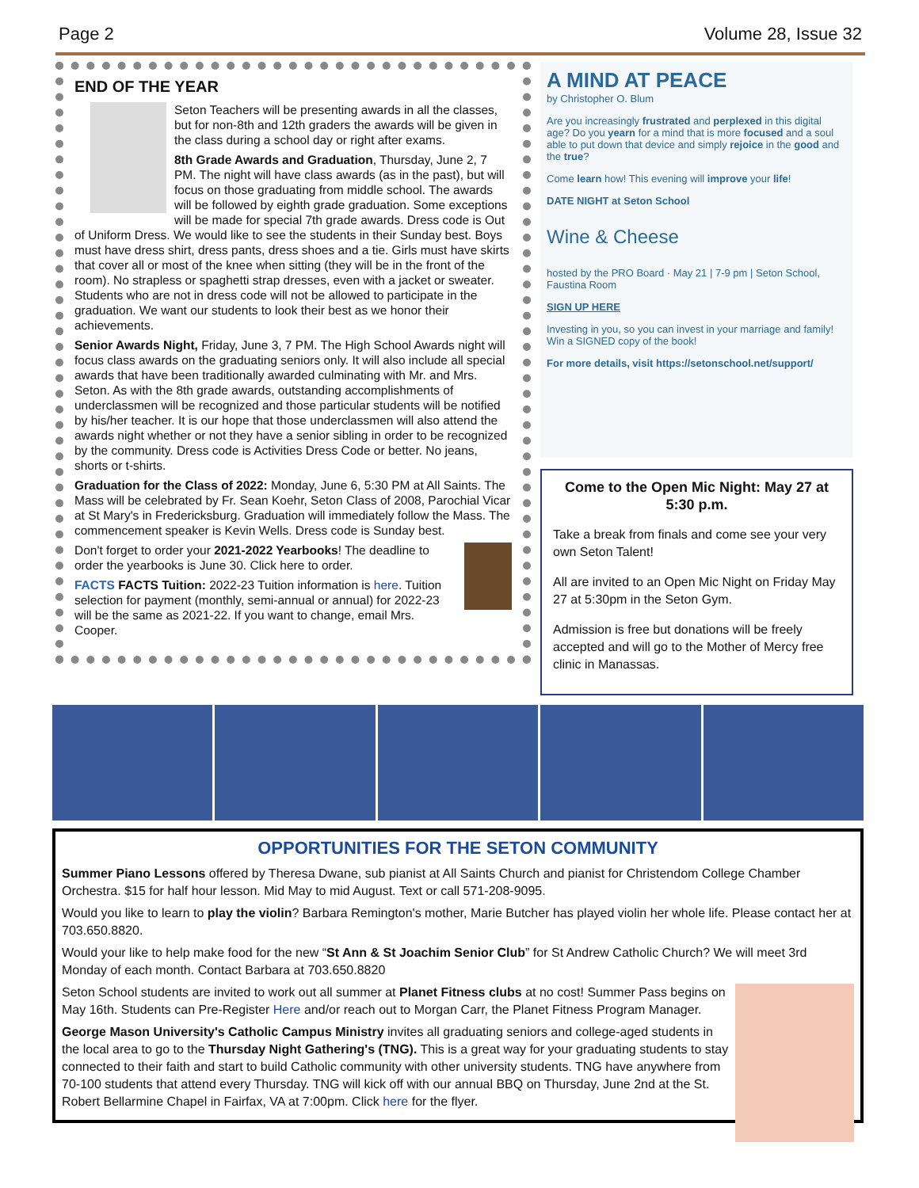Page 2 Volume 28, Issue 32
END OF THE YEAR
Seton Teachers will be presenting awards in all the classes, but for non-8th and 12th graders the awards will be given in the class during a school day or right after exams.
8th Grade Awards and Graduation, Thursday, June 2, 7 PM. The night will have class awards (as in the past), but will focus on those graduating from middle school. The awards will be followed by eighth grade graduation. Some exceptions will be made for special 7th grade awards. Dress code is Out of Uniform Dress. We would like to see the students in their Sunday best. Boys must have dress shirt, dress pants, dress shoes and a tie. Girls must have skirts that cover all or most of the knee when sitting (they will be in the front of the room). No strapless or spaghetti strap dresses, even with a jacket or sweater. Students who are not in dress code will not be allowed to participate in the graduation. We want our students to look their best as we honor their achievements.
Senior Awards Night, Friday, June 3, 7 PM. The High School Awards night will focus class awards on the graduating seniors only. It will also include all special awards that have been traditionally awarded culminating with Mr. and Mrs. Seton. As with the 8th grade awards, outstanding accomplishments of underclassmen will be recognized and those particular students will be notified by his/her teacher. It is our hope that those underclassmen will also attend the awards night whether or not they have a senior sibling in order to be recognized by the community. Dress code is Activities Dress Code or better. No jeans, shorts or t-shirts.
Graduation for the Class of 2022: Monday, June 6, 5:30 PM at All Saints. The Mass will be celebrated by Fr. Sean Koehr, Seton Class of 2008, Parochial Vicar at St Mary's in Fredericksburg. Graduation will immediately follow the Mass. The commencement speaker is Kevin Wells. Dress code is Sunday best.
Don't forget to order your 2021-2022 Yearbooks! The deadline to order the yearbooks is June 30. Click here to order.
FACTS FACTS Tuition: 2022-23 Tuition information is here. Tuition selection for payment (monthly, semi-annual or annual) for 2022-23 will be the same as 2021-22. If you want to change, email Mrs. Cooper.
A MIND AT PEACE
by Christopher O. Blum
Are you increasingly frustrated and perplexed in this digital age? Do you yearn for a mind that is more focused and a soul able to put down that device and simply rejoice in the good and the true?
Come learn how! This evening will improve your life!
DATE NIGHT at Seton School
Wine & Cheese
hosted by the PRO Board · May 21 | 7-9 pm | Seton School, Faustina Room
SIGN UP HERE
Investing in you, so you can invest in your marriage and family! Win a SIGNED copy of the book!
For more details, visit https://setonschool.net/support/
Come to the Open Mic Night: May 27 at 5:30 p.m.
Take a break from finals and come see your very own Seton Talent!
All are invited to an Open Mic Night on Friday May 27 at 5:30pm in the Seton Gym.
Admission is free but donations will be freely accepted and will go to the Mother of Mercy free clinic in Manassas.
OPPORTUNITIES FOR THE SETON COMMUNITY
Summer Piano Lessons offered by Theresa Dwane, sub pianist at All Saints Church and pianist for Christendom College Chamber Orchestra. $15 for half hour lesson. Mid May to mid August. Text or call 571-208-9095.
Would you like to learn to play the violin? Barbara Remington's mother, Marie Butcher has played violin her whole life. Please contact her at 703.650.8820.
Would your like to help make food for the new “St Ann & St Joachim Senior Club” for St Andrew Catholic Church? We will meet 3rd Monday of each month. Contact Barbara at 703.650.8820
Seton School students are invited to work out all summer at Planet Fitness clubs at no cost! Summer Pass begins on May 16th. Students can Pre-Register Here and/or reach out to Morgan Carr, the Planet Fitness Program Manager.
George Mason University's Catholic Campus Ministry invites all graduating seniors and college-aged students in the local area to go to the Thursday Night Gathering's (TNG). This is a great way for your graduating students to stay connected to their faith and start to build Catholic community with other university students. TNG have anywhere from 70-100 students that attend every Thursday. TNG will kick off with our annual BBQ on Thursday, June 2nd at the St. Robert Bellarmine Chapel in Fairfax, VA at 7:00pm. Click here for the flyer.